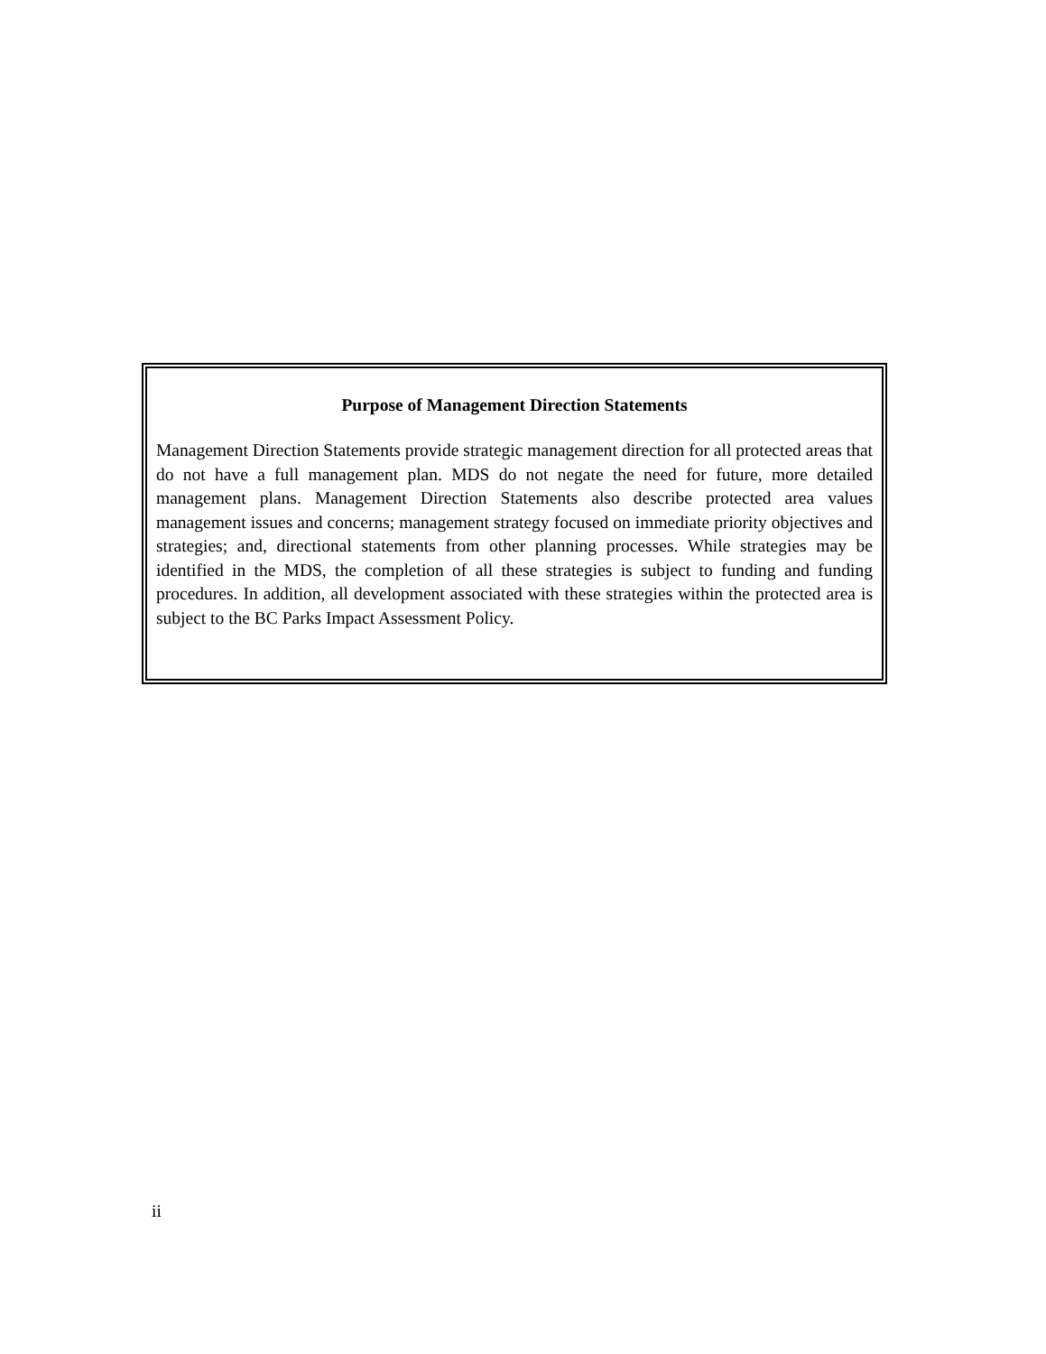Purpose of Management Direction Statements
Management Direction Statements provide strategic management direction for all protected areas that do not have a full management plan. MDS do not negate the need for future, more detailed management plans. Management Direction Statements also describe protected area values management issues and concerns; management strategy focused on immediate priority objectives and strategies; and, directional statements from other planning processes. While strategies may be identified in the MDS, the completion of all these strategies is subject to funding and funding procedures. In addition, all development associated with these strategies within the protected area is subject to the BC Parks Impact Assessment Policy.
ii